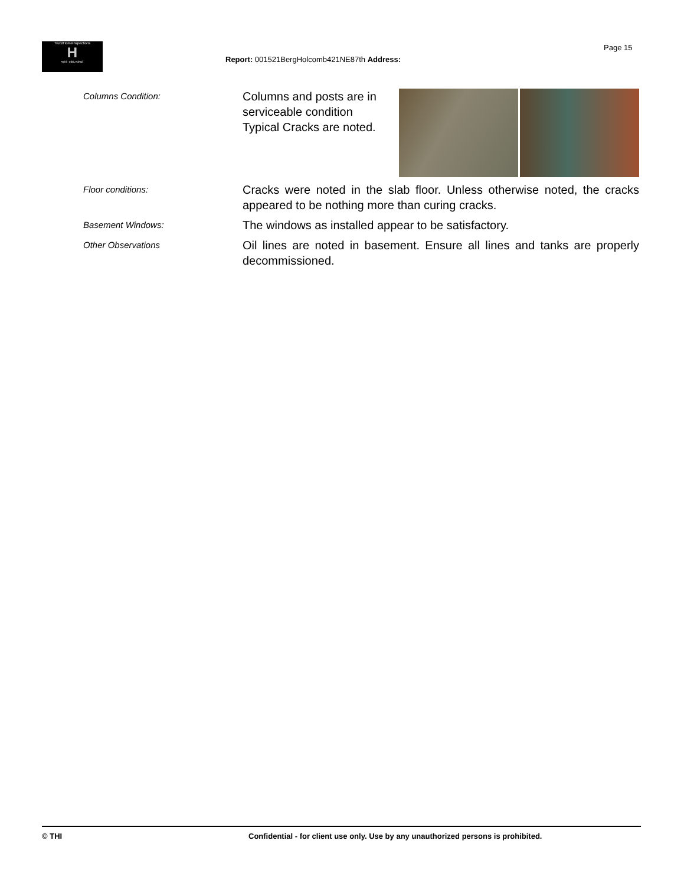TrunzHomeInspections
H
503 730-5250
Report: 001521BergHolcomb421NE87th Address:
Page 15
Columns Condition:
Columns and posts are in
serviceable condition
Typical Cracks are noted.
Floor conditions:
Cracks were noted in the slab floor. Unless otherwise noted, the cracks appeared to be nothing more than curing cracks.
Basement Windows:
The windows as installed appear to be satisfactory.
Other Observations
Oil lines are noted in basement. Ensure all lines and tanks are properly decommissioned.
© THI Confidential - for client use only. Use by any unauthorized persons is prohibited.